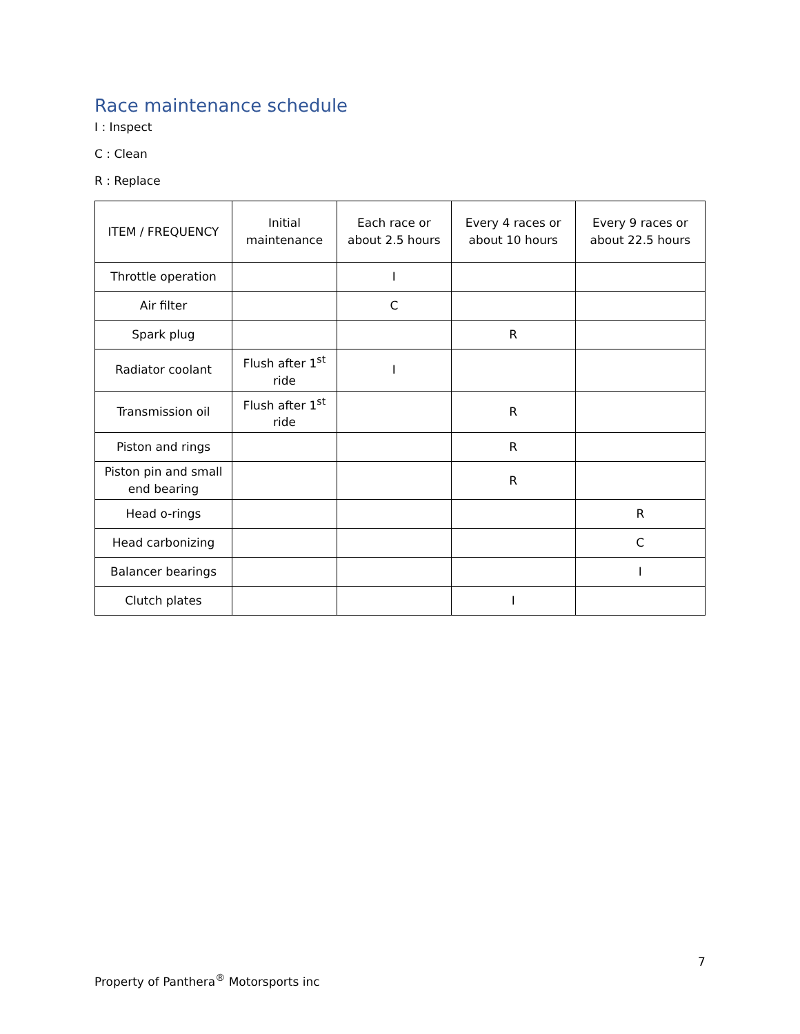Race maintenance schedule
I : Inspect
C : Clean
R : Replace
| ITEM / FREQUENCY | Initial maintenance | Each race or about 2.5 hours | Every 4 races or about 10 hours | Every 9 races or about 22.5 hours |
| --- | --- | --- | --- | --- |
| Throttle operation | | I | | |
| Air filter | | C | | |
| Spark plug | | | R | |
| Radiator coolant | Flush after 1<sup>st</sup> ride | I | | |
| Transmission oil | Flush after 1<sup>st</sup> ride | | R | |
| Piston and rings | | | R | |
| Piston pin and small end bearing | | | R | |
| Head o-rings | | | | R |
| Head carbonizing | | | | C |
| Balancer bearings | | | | I |
| Clutch plates | | | I | |
7
Property of Panthera<sup>®</sup> Motorsports inc